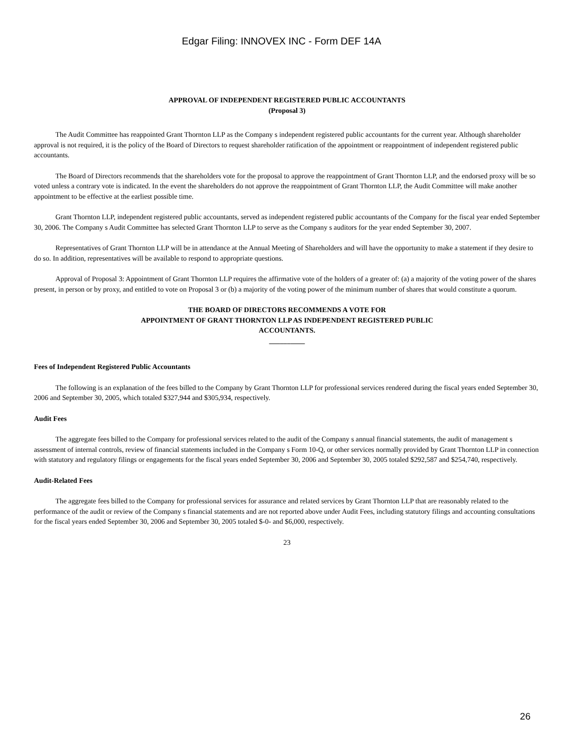Edgar Filing: INNOVEX INC - Form DEF 14A
APPROVAL OF INDEPENDENT REGISTERED PUBLIC ACCOUNTANTS
(Proposal 3)
The Audit Committee has reappointed Grant Thornton LLP as the Company s independent registered public accountants for the current year. Although shareholder approval is not required, it is the policy of the Board of Directors to request shareholder ratification of the appointment or reappointment of independent registered public accountants.
The Board of Directors recommends that the shareholders vote for the proposal to approve the reappointment of Grant Thornton LLP, and the endorsed proxy will be so voted unless a contrary vote is indicated. In the event the shareholders do not approve the reappointment of Grant Thornton LLP, the Audit Committee will make another appointment to be effective at the earliest possible time.
Grant Thornton LLP, independent registered public accountants, served as independent registered public accountants of the Company for the fiscal year ended September 30, 2006. The Company s Audit Committee has selected Grant Thornton LLP to serve as the Company s auditors for the year ended September 30, 2007.
Representatives of Grant Thornton LLP will be in attendance at the Annual Meeting of Shareholders and will have the opportunity to make a statement if they desire to do so. In addition, representatives will be available to respond to appropriate questions.
Approval of Proposal 3: Appointment of Grant Thornton LLP requires the affirmative vote of the holders of a greater of: (a) a majority of the voting power of the shares present, in person or by proxy, and entitled to vote on Proposal 3 or (b) a majority of the voting power of the minimum number of shares that would constitute a quorum.
THE BOARD OF DIRECTORS RECOMMENDS A VOTE FOR
APPOINTMENT OF GRANT THORNTON LLP AS INDEPENDENT REGISTERED PUBLIC
ACCOUNTANTS.
__________
Fees of Independent Registered Public Accountants
The following is an explanation of the fees billed to the Company by Grant Thornton LLP for professional services rendered during the fiscal years ended September 30, 2006 and September 30, 2005, which totaled $327,944 and $305,934, respectively.
Audit Fees
The aggregate fees billed to the Company for professional services related to the audit of the Company s annual financial statements, the audit of management s assessment of internal controls, review of financial statements included in the Company s Form 10-Q, or other services normally provided by Grant Thornton LLP in connection with statutory and regulatory filings or engagements for the fiscal years ended September 30, 2006 and September 30, 2005 totaled $292,587 and $254,740, respectively.
Audit-Related Fees
The aggregate fees billed to the Company for professional services for assurance and related services by Grant Thornton LLP that are reasonably related to the performance of the audit or review of the Company s financial statements and are not reported above under Audit Fees, including statutory filings and accounting consultations for the fiscal years ended September 30, 2006 and September 30, 2005 totaled $-0- and $6,000, respectively.
23
26